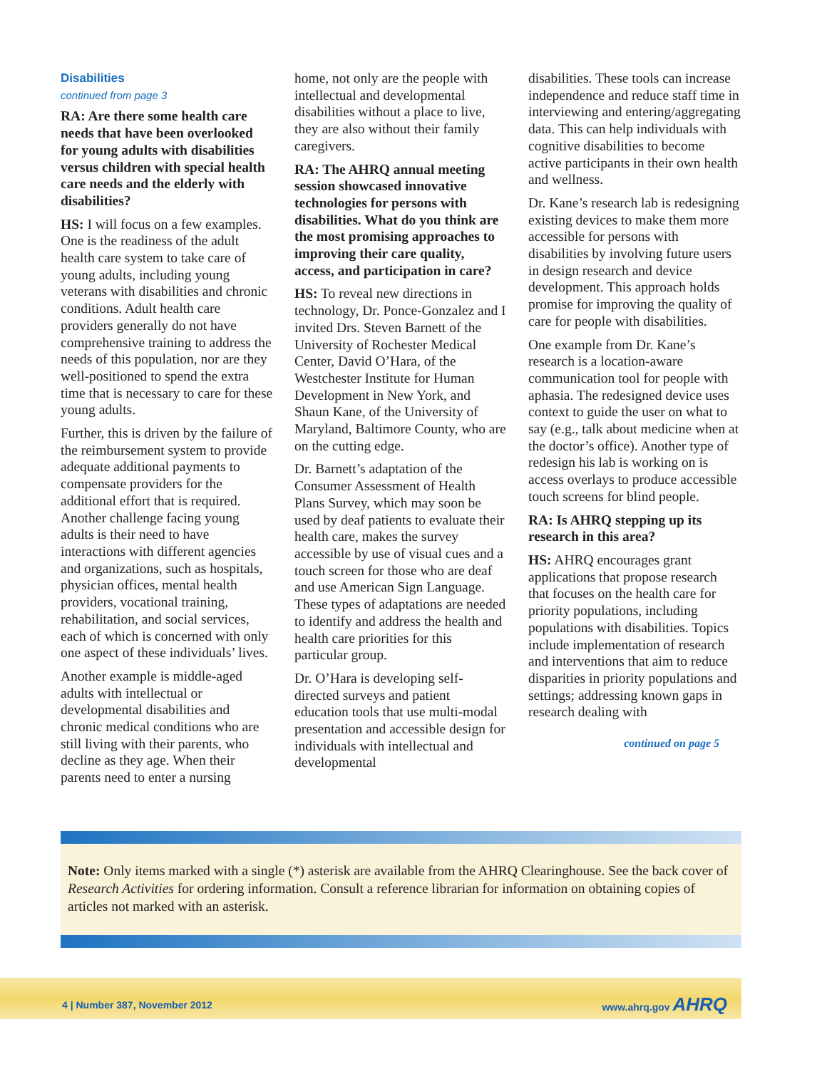Disabilities
continued from page 3
RA: Are there some health care needs that have been overlooked for young adults with disabilities versus children with special health care needs and the elderly with disabilities?
HS: I will focus on a few examples. One is the readiness of the adult health care system to take care of young adults, including young veterans with disabilities and chronic conditions. Adult health care providers generally do not have comprehensive training to address the needs of this population, nor are they well-positioned to spend the extra time that is necessary to care for these young adults.
Further, this is driven by the failure of the reimbursement system to provide adequate additional payments to compensate providers for the additional effort that is required. Another challenge facing young adults is their need to have interactions with different agencies and organizations, such as hospitals, physician offices, mental health providers, vocational training, rehabilitation, and social services, each of which is concerned with only one aspect of these individuals’ lives.
Another example is middle-aged adults with intellectual or developmental disabilities and chronic medical conditions who are still living with their parents, who decline as they age. When their parents need to enter a nursing
home, not only are the people with intellectual and developmental disabilities without a place to live, they are also without their family caregivers.
RA: The AHRQ annual meeting session showcased innovative technologies for persons with disabilities. What do you think are the most promising approaches to improving their care quality, access, and participation in care?
HS: To reveal new directions in technology, Dr. Ponce-Gonzalez and I invited Drs. Steven Barnett of the University of Rochester Medical Center, David O’Hara, of the Westchester Institute for Human Development in New York, and Shaun Kane, of the University of Maryland, Baltimore County, who are on the cutting edge.
Dr. Barnett’s adaptation of the Consumer Assessment of Health Plans Survey, which may soon be used by deaf patients to evaluate their health care, makes the survey accessible by use of visual cues and a touch screen for those who are deaf and use American Sign Language. These types of adaptations are needed to identify and address the health and health care priorities for this particular group.
Dr. O’Hara is developing self-directed surveys and patient education tools that use multi-modal presentation and accessible design for individuals with intellectual and developmental
disabilities. These tools can increase independence and reduce staff time in interviewing and entering/aggregating data. This can help individuals with cognitive disabilities to become active participants in their own health and wellness.
Dr. Kane’s research lab is redesigning existing devices to make them more accessible for persons with disabilities by involving future users in design research and device development. This approach holds promise for improving the quality of care for people with disabilities.
One example from Dr. Kane’s research is a location-aware communication tool for people with aphasia. The redesigned device uses context to guide the user on what to say (e.g., talk about medicine when at the doctor’s office). Another type of redesign his lab is working on is access overlays to produce accessible touch screens for blind people.
RA: Is AHRQ stepping up its research in this area?
HS: AHRQ encourages grant applications that propose research that focuses on the health care for priority populations, including populations with disabilities. Topics include implementation of research and interventions that aim to reduce disparities in priority populations and settings; addressing known gaps in research dealing with
continued on page 5
Note: Only items marked with a single (*) asterisk are available from the AHRQ Clearinghouse. See the back cover of Research Activities for ordering information. Consult a reference librarian for information on obtaining copies of articles not marked with an asterisk.
4 | Number 387, November 2012 www.ahrq.gov AHRQ